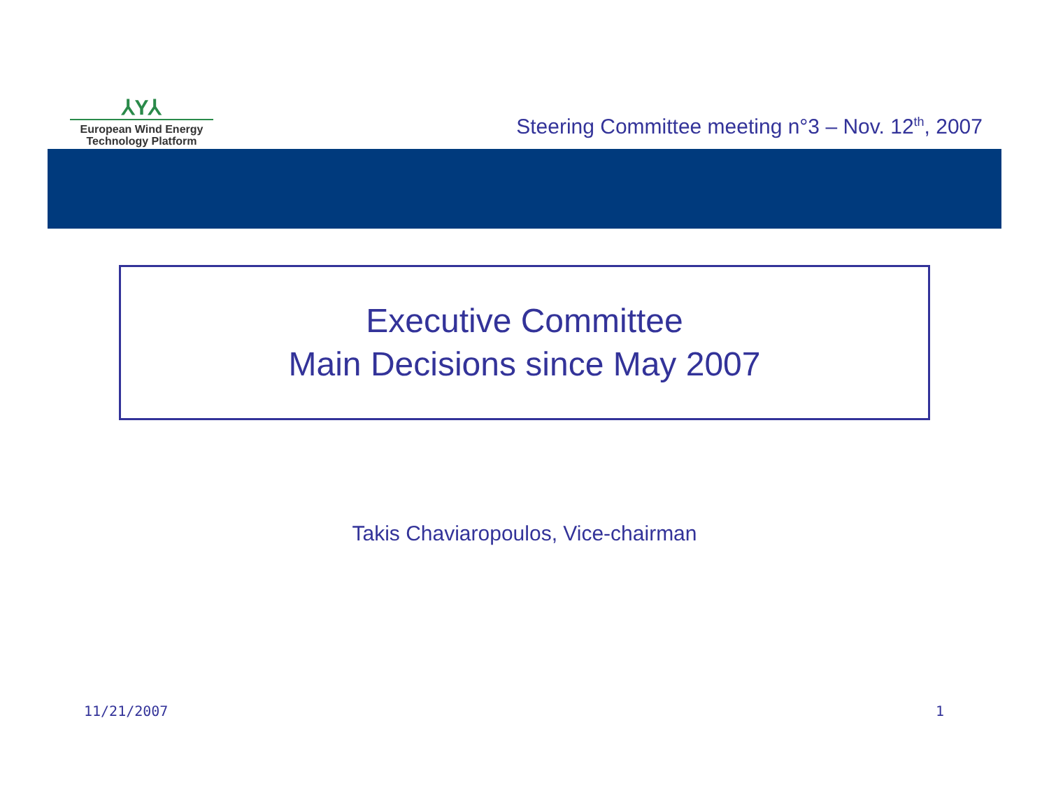⅄Y⅄
European Wind Energy
Technology Platform
Steering Committee meeting n°3 – Nov. 12<sup>th</sup>, 2007
Executive Committee
Main Decisions since May 2007
Takis Chaviaropoulos, Vice-chairman
11/21/2007 1